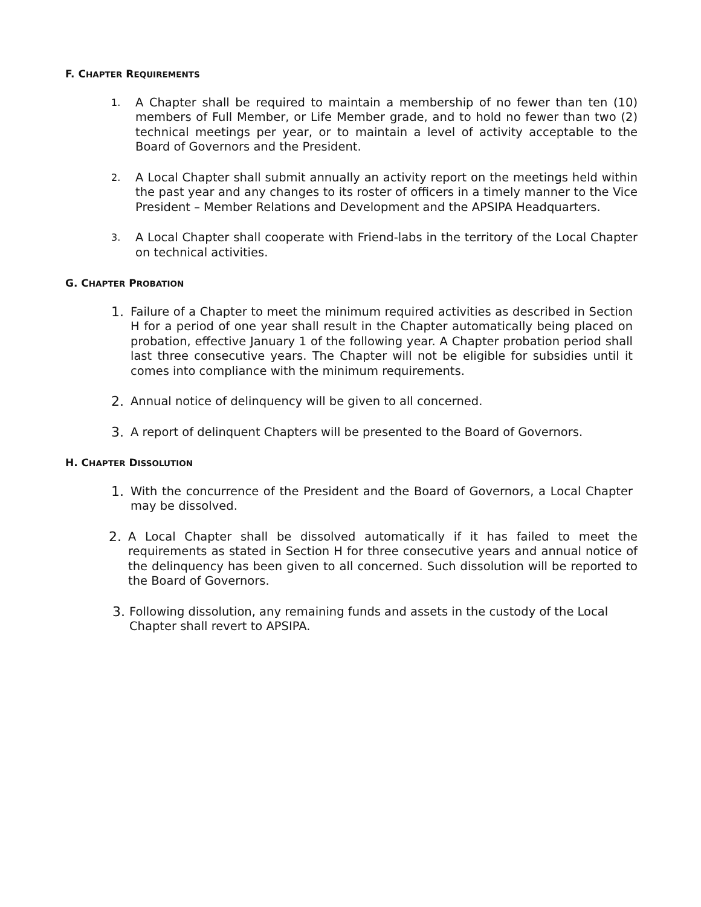F. CHAPTER REQUIREMENTS
1. A Chapter shall be required to maintain a membership of no fewer than ten (10) members of Full Member, or Life Member grade, and to hold no fewer than two (2) technical meetings per year, or to maintain a level of activity acceptable to the Board of Governors and the President.
2. A Local Chapter shall submit annually an activity report on the meetings held within the past year and any changes to its roster of officers in a timely manner to the Vice President – Member Relations and Development and the APSIPA Headquarters.
3. A Local Chapter shall cooperate with Friend-labs in the territory of the Local Chapter on technical activities.
G. CHAPTER PROBATION
1. Failure of a Chapter to meet the minimum required activities as described in Section H for a period of one year shall result in the Chapter automatically being placed on probation, effective January 1 of the following year. A Chapter probation period shall last three consecutive years. The Chapter will not be eligible for subsidies until it comes into compliance with the minimum requirements.
2. Annual notice of delinquency will be given to all concerned.
3. A report of delinquent Chapters will be presented to the Board of Governors.
H. CHAPTER DISSOLUTION
1. With the concurrence of the President and the Board of Governors, a Local Chapter may be dissolved.
2. A Local Chapter shall be dissolved automatically if it has failed to meet the requirements as stated in Section H for three consecutive years and annual notice of the delinquency has been given to all concerned. Such dissolution will be reported to the Board of Governors.
3. Following dissolution, any remaining funds and assets in the custody of the Local Chapter shall revert to APSIPA.